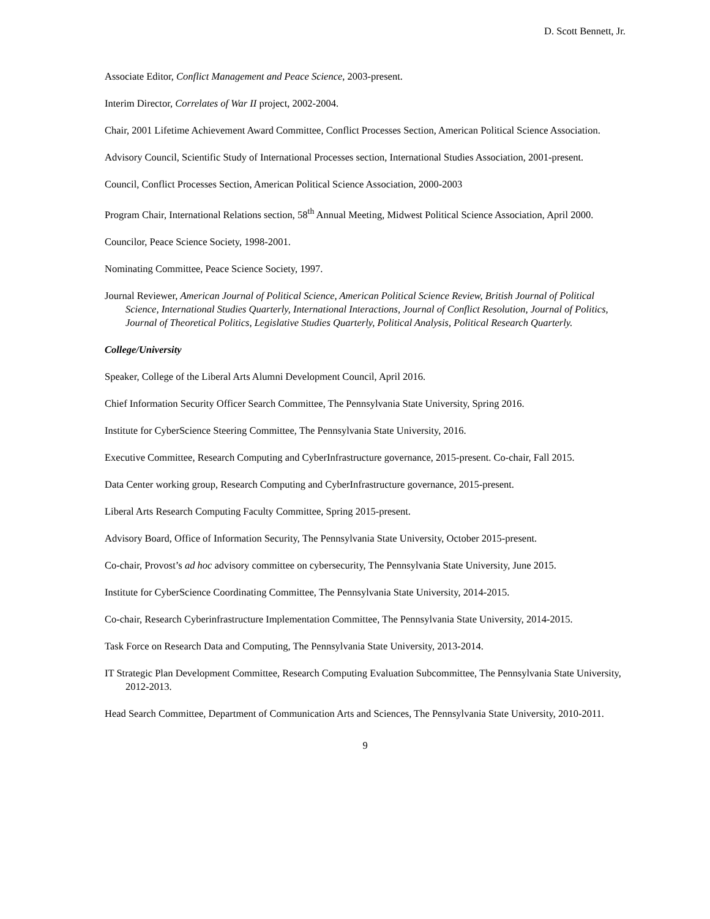D. Scott Bennett, Jr.
Associate Editor, Conflict Management and Peace Science, 2003-present.
Interim Director, Correlates of War II project, 2002-2004.
Chair, 2001 Lifetime Achievement Award Committee, Conflict Processes Section, American Political Science Association.
Advisory Council, Scientific Study of International Processes section, International Studies Association, 2001-present.
Council, Conflict Processes Section, American Political Science Association, 2000-2003
Program Chair, International Relations section, 58<sup>th</sup> Annual Meeting, Midwest Political Science Association, April 2000.
Councilor, Peace Science Society, 1998-2001.
Nominating Committee, Peace Science Society, 1997.
Journal Reviewer, American Journal of Political Science, American Political Science Review, British Journal of Political Science, International Studies Quarterly, International Interactions, Journal of Conflict Resolution, Journal of Politics, Journal of Theoretical Politics, Legislative Studies Quarterly, Political Analysis, Political Research Quarterly.
College/University
Speaker, College of the Liberal Arts Alumni Development Council, April 2016.
Chief Information Security Officer Search Committee, The Pennsylvania State University, Spring 2016.
Institute for CyberScience Steering Committee, The Pennsylvania State University, 2016.
Executive Committee, Research Computing and CyberInfrastructure governance, 2015-present. Co-chair, Fall 2015.
Data Center working group, Research Computing and CyberInfrastructure governance, 2015-present.
Liberal Arts Research Computing Faculty Committee, Spring 2015-present.
Advisory Board, Office of Information Security, The Pennsylvania State University, October 2015-present.
Co-chair, Provost’s ad hoc advisory committee on cybersecurity, The Pennsylvania State University, June 2015.
Institute for CyberScience Coordinating Committee, The Pennsylvania State University, 2014-2015.
Co-chair, Research Cyberinfrastructure Implementation Committee, The Pennsylvania State University, 2014-2015.
Task Force on Research Data and Computing, The Pennsylvania State University, 2013-2014.
IT Strategic Plan Development Committee, Research Computing Evaluation Subcommittee, The Pennsylvania State University, 2012-2013.
Head Search Committee, Department of Communication Arts and Sciences, The Pennsylvania State University, 2010-2011.
9